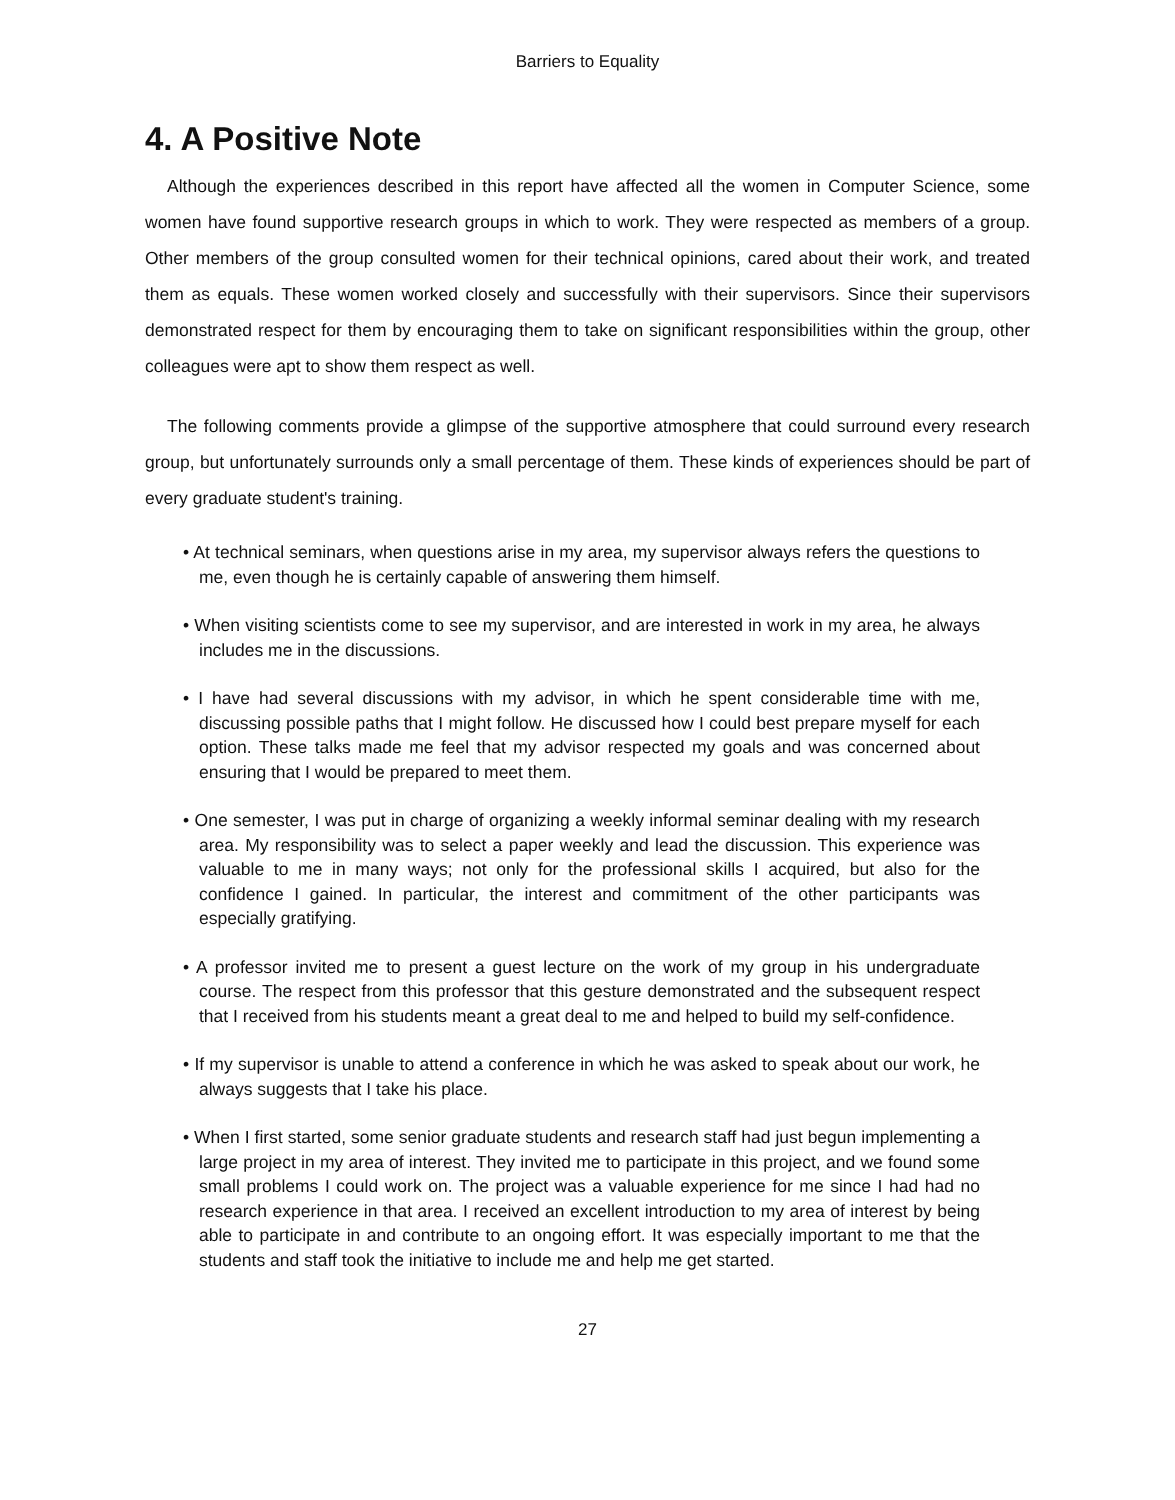Barriers to Equality
4. A Positive Note
Although the experiences described in this report have affected all the women in Computer Science, some women have found supportive research groups in which to work. They were respected as members of a group. Other members of the group consulted women for their technical opinions, cared about their work, and treated them as equals. These women worked closely and successfully with their supervisors. Since their supervisors demonstrated respect for them by encouraging them to take on significant responsibilities within the group, other colleagues were apt to show them respect as well.
The following comments provide a glimpse of the supportive atmosphere that could surround every research group, but unfortunately surrounds only a small percentage of them. These kinds of experiences should be part of every graduate student's training.
• At technical seminars, when questions arise in my area, my supervisor always refers the questions to me, even though he is certainly capable of answering them himself.
• When visiting scientists come to see my supervisor, and are interested in work in my area, he always includes me in the discussions.
• I have had several discussions with my advisor, in which he spent considerable time with me, discussing possible paths that I might follow. He discussed how I could best prepare myself for each option. These talks made me feel that my advisor respected my goals and was concerned about ensuring that I would be prepared to meet them.
• One semester, I was put in charge of organizing a weekly informal seminar dealing with my research area. My responsibility was to select a paper weekly and lead the discussion. This experience was valuable to me in many ways; not only for the professional skills I acquired, but also for the confidence I gained. In particular, the interest and commitment of the other participants was especially gratifying.
• A professor invited me to present a guest lecture on the work of my group in his undergraduate course. The respect from this professor that this gesture demonstrated and the subsequent respect that I received from his students meant a great deal to me and helped to build my self-confidence.
• If my supervisor is unable to attend a conference in which he was asked to speak about our work, he always suggests that I take his place.
• When I first started, some senior graduate students and research staff had just begun implementing a large project in my area of interest. They invited me to participate in this project, and we found some small problems I could work on. The project was a valuable experience for me since I had had no research experience in that area. I received an excellent introduction to my area of interest by being able to participate in and contribute to an ongoing effort. It was especially important to me that the students and staff took the initiative to include me and help me get started.
27